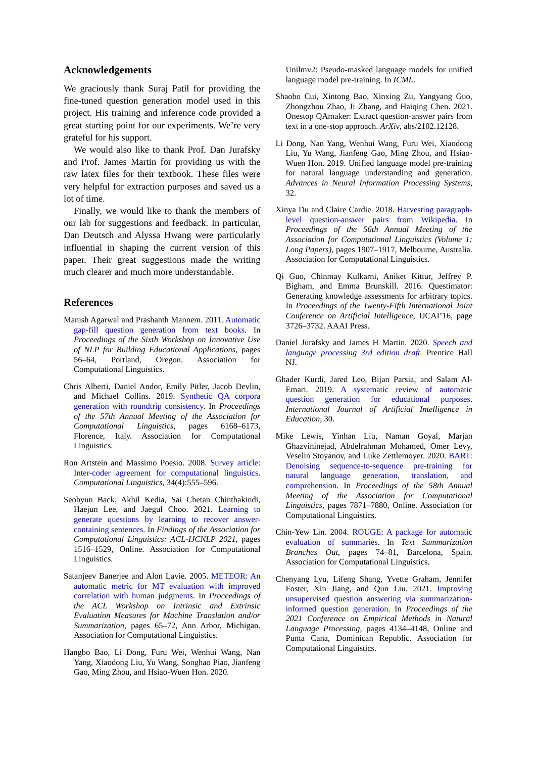Acknowledgements
We graciously thank Suraj Patil for providing the fine-tuned question generation model used in this project. His training and inference code provided a great starting point for our experiments. We’re very grateful for his support.
We would also like to thank Prof. Dan Jurafsky and Prof. James Martin for providing us with the raw latex files for their textbook. These files were very helpful for extraction purposes and saved us a lot of time.
Finally, we would like to thank the members of our lab for suggestions and feedback. In particular, Dan Deutsch and Alyssa Hwang were particularly influential in shaping the current version of this paper. Their great suggestions made the writing much clearer and much more understandable.
References
Manish Agarwal and Prashanth Mannem. 2011. Automatic gap-fill question generation from text books. In Proceedings of the Sixth Workshop on Innovative Use of NLP for Building Educational Applications, pages 56–64, Portland, Oregon. Association for Computational Linguistics.
Chris Alberti, Daniel Andor, Emily Pitler, Jacob Devlin, and Michael Collins. 2019. Synthetic QA corpora generation with roundtrip consistency. In Proceedings of the 57th Annual Meeting of the Association for Computational Linguistics, pages 6168–6173, Florence, Italy. Association for Computational Linguistics.
Ron Artstein and Massimo Poesio. 2008. Survey article: Inter-coder agreement for computational linguistics. Computational Linguistics, 34(4):555–596.
Seohyun Back, Akhil Kedia, Sai Chetan Chinthakindi, Haejun Lee, and Jaegul Choo. 2021. Learning to generate questions by learning to recover answer-containing sentences. In Findings of the Association for Computational Linguistics: ACL-IJCNLP 2021, pages 1516–1529, Online. Association for Computational Linguistics.
Satanjeev Banerjee and Alon Lavie. 2005. METEOR: An automatic metric for MT evaluation with improved correlation with human judgments. In Proceedings of the ACL Workshop on Intrinsic and Extrinsic Evaluation Measures for Machine Translation and/or Summarization, pages 65–72, Ann Arbor, Michigan. Association for Computational Linguistics.
Hangbo Bao, Li Dong, Furu Wei, Wenhui Wang, Nan Yang, Xiaodong Liu, Yu Wang, Songhao Piao, Jianfeng Gao, Ming Zhou, and Hsiao-Wuen Hon. 2020.
Unilmv2: Pseudo-masked language models for unified language model pre-training. In ICML.
Shaobo Cui, Xintong Bao, Xinxing Zu, Yangyang Guo, Zhongzhou Zhao, Ji Zhang, and Haiqing Chen. 2021. Onestop QAmaker: Extract question-answer pairs from text in a one-stop approach. ArXiv, abs/2102.12128.
Li Dong, Nan Yang, Wenhui Wang, Furu Wei, Xiaodong Liu, Yu Wang, Jianfeng Gao, Ming Zhou, and Hsiao-Wuen Hon. 2019. Unified language model pre-training for natural language understanding and generation. Advances in Neural Information Processing Systems, 32.
Xinya Du and Claire Cardie. 2018. Harvesting paragraph-level question-answer pairs from Wikipedia. In Proceedings of the 56th Annual Meeting of the Association for Computational Linguistics (Volume 1: Long Papers), pages 1907–1917, Melbourne, Australia. Association for Computational Linguistics.
Qi Guo, Chinmay Kulkarni, Aniket Kittur, Jeffrey P. Bigham, and Emma Brunskill. 2016. Questimator: Generating knowledge assessments for arbitrary topics. In Proceedings of the Twenty-Fifth International Joint Conference on Artificial Intelligence, IJCAI’16, page 3726–3732. AAAI Press.
Daniel Jurafsky and James H Martin. 2020. Speech and language processing 3rd edition draft. Prentice Hall NJ.
Ghader Kurdi, Jared Leo, Bijan Parsia, and Salam Al-Emari. 2019. A systematic review of automatic question generation for educational purposes. International Journal of Artificial Intelligence in Education, 30.
Mike Lewis, Yinhan Liu, Naman Goyal, Marjan Ghazvininejad, Abdelrahman Mohamed, Omer Levy, Veselin Stoyanov, and Luke Zettlemoyer. 2020. BART: Denoising sequence-to-sequence pre-training for natural language generation, translation, and comprehension. In Proceedings of the 58th Annual Meeting of the Association for Computational Linguistics, pages 7871–7880, Online. Association for Computational Linguistics.
Chin-Yew Lin. 2004. ROUGE: A package for automatic evaluation of summaries. In Text Summarization Branches Out, pages 74–81, Barcelona, Spain. Association for Computational Linguistics.
Chenyang Lyu, Lifeng Shang, Yvette Graham, Jennifer Foster, Xin Jiang, and Qun Liu. 2021. Improving unsupervised question answering via summarization-informed question generation. In Proceedings of the 2021 Conference on Empirical Methods in Natural Language Processing, pages 4134–4148, Online and Punta Cana, Dominican Republic. Association for Computational Linguistics.